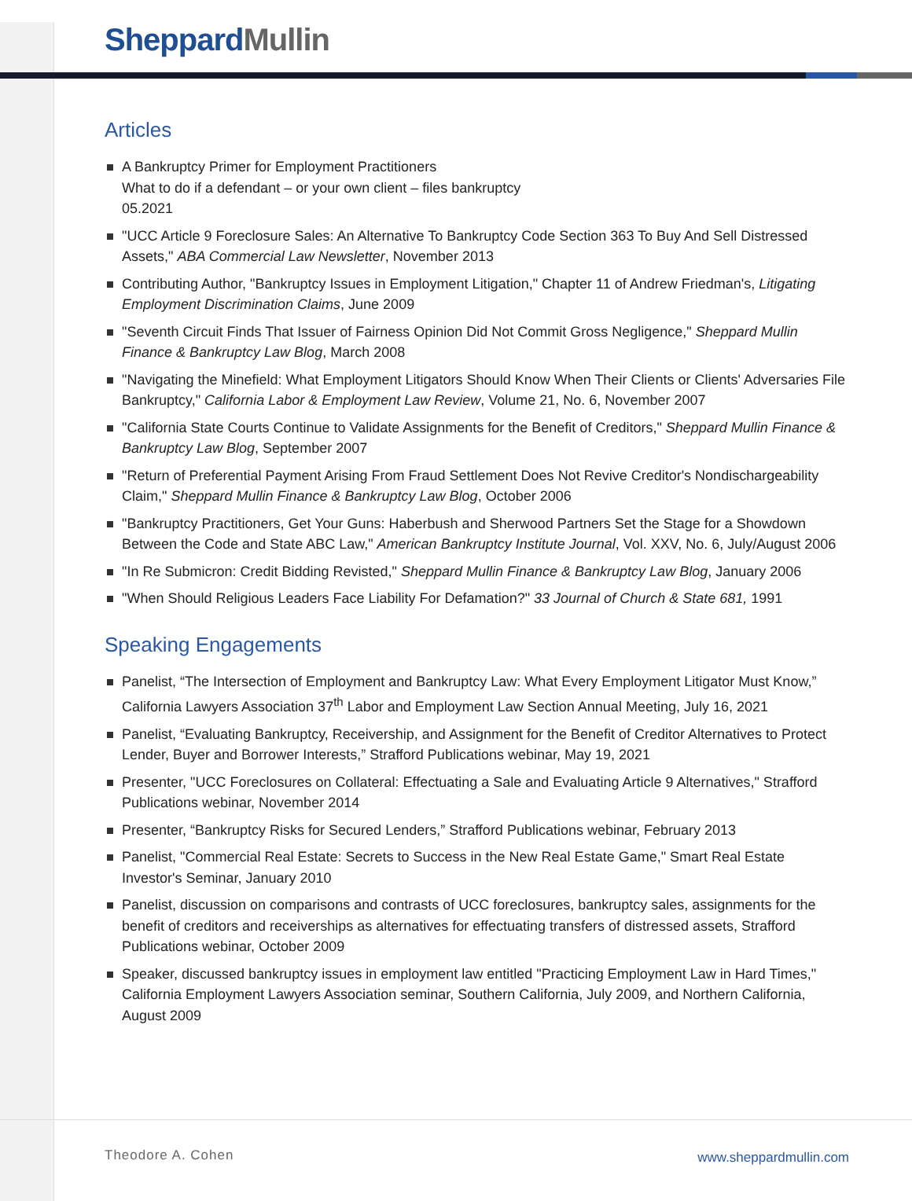Sheppard Mullin
Articles
A Bankruptcy Primer for Employment Practitioners
What to do if a defendant – or your own client – files bankruptcy
05.2021
"UCC Article 9 Foreclosure Sales: An Alternative To Bankruptcy Code Section 363 To Buy And Sell Distressed Assets," ABA Commercial Law Newsletter, November 2013
Contributing Author, "Bankruptcy Issues in Employment Litigation," Chapter 11 of Andrew Friedman's, Litigating Employment Discrimination Claims, June 2009
"Seventh Circuit Finds That Issuer of Fairness Opinion Did Not Commit Gross Negligence," Sheppard Mullin Finance & Bankruptcy Law Blog, March 2008
"Navigating the Minefield: What Employment Litigators Should Know When Their Clients or Clients' Adversaries File Bankruptcy," California Labor & Employment Law Review, Volume 21, No. 6, November 2007
"California State Courts Continue to Validate Assignments for the Benefit of Creditors," Sheppard Mullin Finance & Bankruptcy Law Blog, September 2007
"Return of Preferential Payment Arising From Fraud Settlement Does Not Revive Creditor's Nondischargeability Claim," Sheppard Mullin Finance & Bankruptcy Law Blog, October 2006
"Bankruptcy Practitioners, Get Your Guns: Haberbush and Sherwood Partners Set the Stage for a Showdown Between the Code and State ABC Law," American Bankruptcy Institute Journal, Vol. XXV, No. 6, July/August 2006
"In Re Submicron: Credit Bidding Revisted," Sheppard Mullin Finance & Bankruptcy Law Blog, January 2006
"When Should Religious Leaders Face Liability For Defamation?" 33 Journal of Church & State 681, 1991
Speaking Engagements
Panelist, “The Intersection of Employment and Bankruptcy Law: What Every Employment Litigator Must Know,” California Lawyers Association 37<sup>th</sup> Labor and Employment Law Section Annual Meeting, July 16, 2021
Panelist, “Evaluating Bankruptcy, Receivership, and Assignment for the Benefit of Creditor Alternatives to Protect Lender, Buyer and Borrower Interests,” Strafford Publications webinar, May 19, 2021
Presenter, "UCC Foreclosures on Collateral: Effectuating a Sale and Evaluating Article 9 Alternatives," Strafford Publications webinar, November 2014
Presenter, “Bankruptcy Risks for Secured Lenders,” Strafford Publications webinar, February 2013
Panelist, "Commercial Real Estate: Secrets to Success in the New Real Estate Game," Smart Real Estate Investor's Seminar, January 2010
Panelist, discussion on comparisons and contrasts of UCC foreclosures, bankruptcy sales, assignments for the benefit of creditors and receiverships as alternatives for effectuating transfers of distressed assets, Strafford Publications webinar, October 2009
Speaker, discussed bankruptcy issues in employment law entitled "Practicing Employment Law in Hard Times," California Employment Lawyers Association seminar, Southern California, July 2009, and Northern California, August 2009
Theodore A. Cohen www.sheppardmullin.com